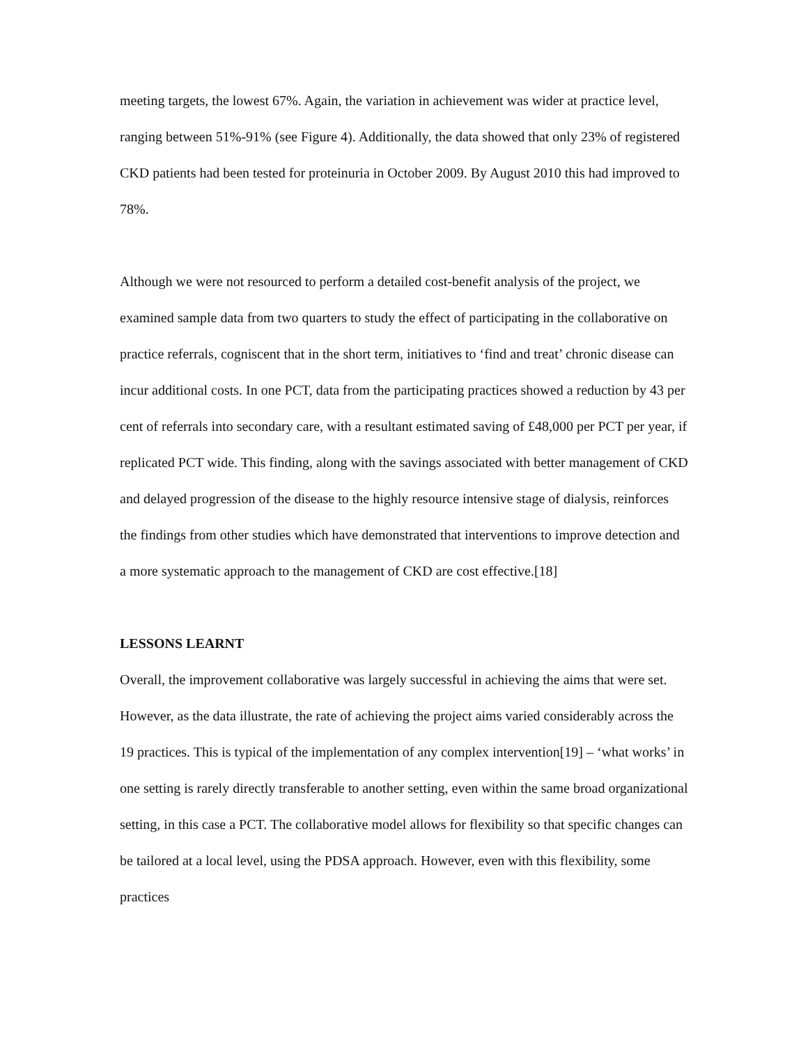meeting targets, the lowest 67%. Again, the variation in achievement was wider at practice level, ranging between 51%-91% (see Figure 4). Additionally, the data showed that only 23% of registered CKD patients had been tested for proteinuria in October 2009. By August 2010 this had improved to 78%.
Although we were not resourced to perform a detailed cost-benefit analysis of the project, we examined sample data from two quarters to study the effect of participating in the collaborative on practice referrals, cogniscent that in the short term, initiatives to ‘find and treat’ chronic disease can incur additional costs. In one PCT, data from the participating practices showed a reduction by 43 per cent of referrals into secondary care, with a resultant estimated saving of £48,000 per PCT per year, if replicated PCT wide. This finding, along with the savings associated with better management of CKD and delayed progression of the disease to the highly resource intensive stage of dialysis, reinforces the findings from other studies which have demonstrated that interventions to improve detection and a more systematic approach to the management of CKD are cost effective.[18]
LESSONS LEARNT
Overall, the improvement collaborative was largely successful in achieving the aims that were set. However, as the data illustrate, the rate of achieving the project aims varied considerably across the 19 practices. This is typical of the implementation of any complex intervention[19] – ‘what works’ in one setting is rarely directly transferable to another setting, even within the same broad organizational setting, in this case a PCT. The collaborative model allows for flexibility so that specific changes can be tailored at a local level, using the PDSA approach. However, even with this flexibility, some practices